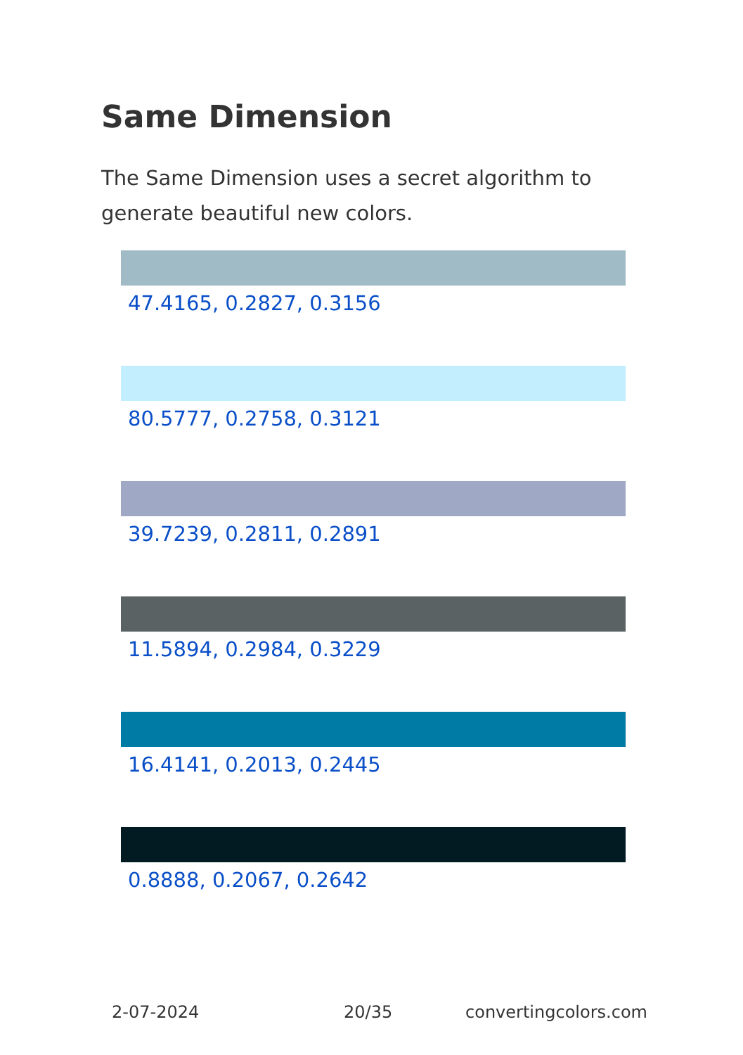Same Dimension
The Same Dimension uses a secret algorithm to generate beautiful new colors.
47.4165, 0.2827, 0.3156
80.5777, 0.2758, 0.3121
39.7239, 0.2811, 0.2891
11.5894, 0.2984, 0.3229
16.4141, 0.2013, 0.2445
0.8888, 0.2067, 0.2642
2-07-2024 20/35 convertingcolors.com